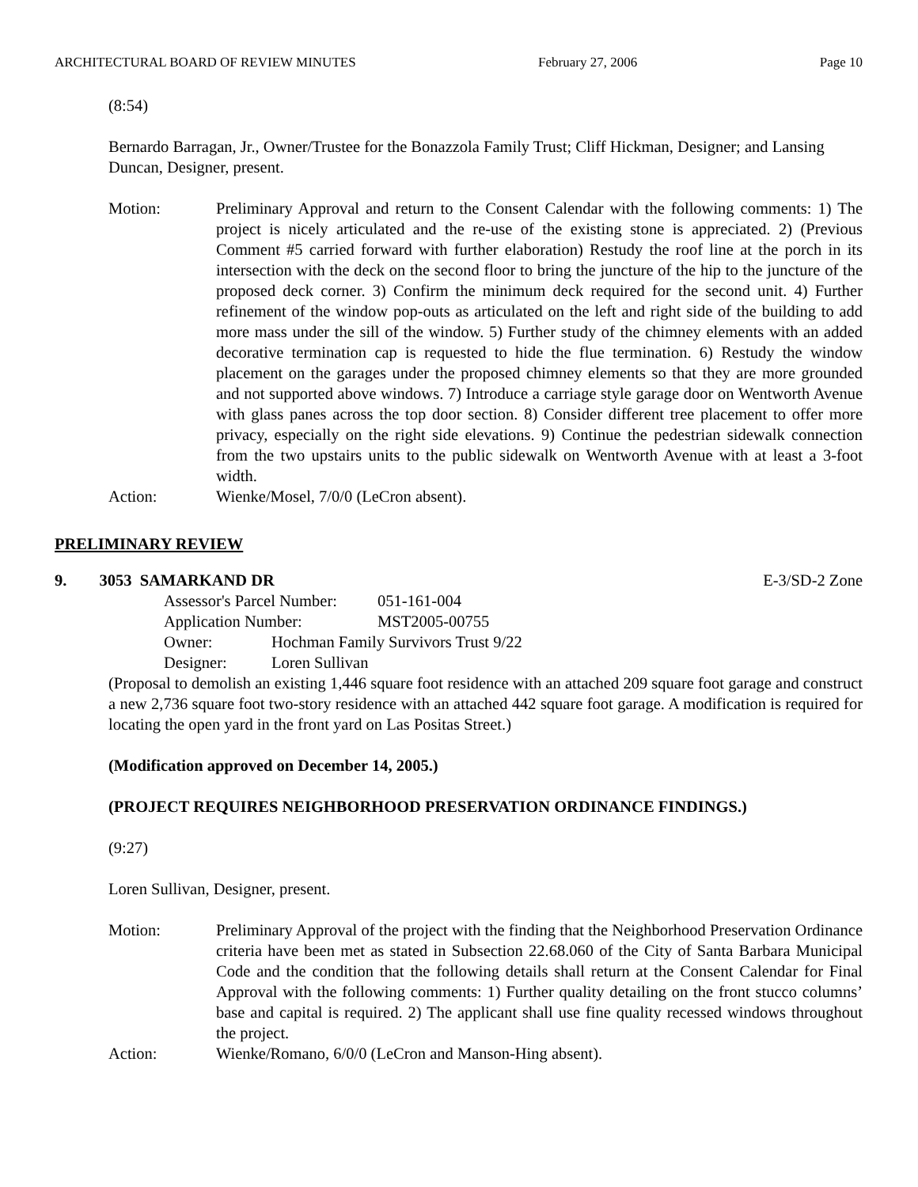ARCHITECTURAL BOARD OF REVIEW MINUTES February 27, 2006 Page 10
(8:54)
Bernardo Barragan, Jr., Owner/Trustee for the Bonazzola Family Trust; Cliff Hickman, Designer; and Lansing Duncan, Designer, present.
Motion: Preliminary Approval and return to the Consent Calendar with the following comments: 1) The project is nicely articulated and the re-use of the existing stone is appreciated. 2) (Previous Comment #5 carried forward with further elaboration) Restudy the roof line at the porch in its intersection with the deck on the second floor to bring the juncture of the hip to the juncture of the proposed deck corner. 3) Confirm the minimum deck required for the second unit. 4) Further refinement of the window pop-outs as articulated on the left and right side of the building to add more mass under the sill of the window. 5) Further study of the chimney elements with an added decorative termination cap is requested to hide the flue termination. 6) Restudy the window placement on the garages under the proposed chimney elements so that they are more grounded and not supported above windows. 7) Introduce a carriage style garage door on Wentworth Avenue with glass panes across the top door section. 8) Consider different tree placement to offer more privacy, especially on the right side elevations. 9) Continue the pedestrian sidewalk connection from the two upstairs units to the public sidewalk on Wentworth Avenue with at least a 3-foot width.
Action: Wienke/Mosel, 7/0/0 (LeCron absent).
PRELIMINARY REVIEW
9. 3053 SAMARKAND DR E-3/SD-2 Zone
Assessor's Parcel Number: 051-161-004
Application Number: MST2005-00755
Owner: Hochman Family Survivors Trust 9/22
Designer: Loren Sullivan
(Proposal to demolish an existing 1,446 square foot residence with an attached 209 square foot garage and construct a new 2,736 square foot two-story residence with an attached 442 square foot garage. A modification is required for locating the open yard in the front yard on Las Positas Street.)
(Modification approved on December 14, 2005.)
(PROJECT REQUIRES NEIGHBORHOOD PRESERVATION ORDINANCE FINDINGS.)
(9:27)
Loren Sullivan, Designer, present.
Motion: Preliminary Approval of the project with the finding that the Neighborhood Preservation Ordinance criteria have been met as stated in Subsection 22.68.060 of the City of Santa Barbara Municipal Code and the condition that the following details shall return at the Consent Calendar for Final Approval with the following comments: 1) Further quality detailing on the front stucco columns’ base and capital is required. 2) The applicant shall use fine quality recessed windows throughout the project.
Action: Wienke/Romano, 6/0/0 (LeCron and Manson-Hing absent).